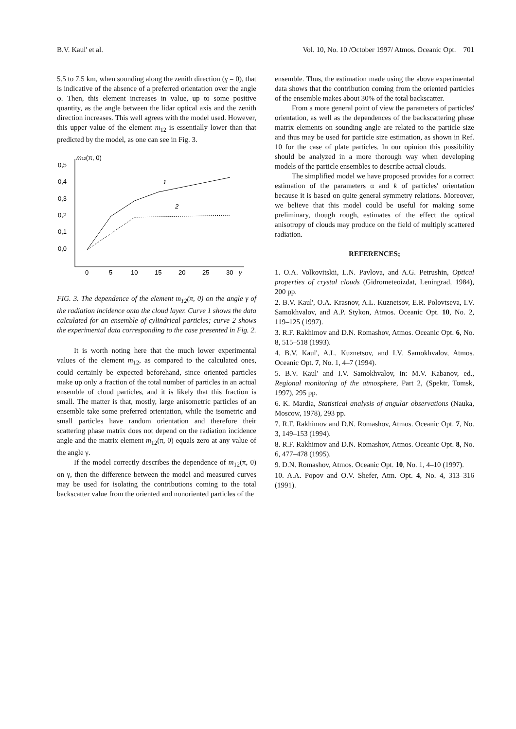B.V. Kaul' et al. Vol. 10, No. 10 /October 1997/ Atmos. Oceanic Opt. 701
5.5 to 7.5 km, when sounding along the zenith direction (γ = 0), that is indicative of the absence of a preferred orientation over the angle φ. Then, this element increases in value, up to some positive quantity, as the angle between the lidar optical axis and the zenith direction increases. This well agrees with the model used. However, this upper value of the element m<sub>12</sub> is essentially lower than that predicted by the model, as one can see in Fig. 3.
m12(π, 0)
0,5
0,4
0,3
0,2
0,1
0,0
0
5
10
15
20
25
30
γ
1
2
FIG. 3. The dependence of the element m<sub>12</sub>(π, 0) on the angle γ of the radiation incidence onto the cloud layer. Curve 1 shows the data calculated for an ensemble of cylindrical particles; curve 2 shows the experimental data corresponding to the case presented in Fig. 2.
It is worth noting here that the much lower experimental values of the element m<sub>12</sub>, as compared to the calculated ones, could certainly be expected beforehand, since oriented particles make up only a fraction of the total number of particles in an actual ensemble of cloud particles, and it is likely that this fraction is small. The matter is that, mostly, large anisometric particles of an ensemble take some preferred orientation, while the isometric and small particles have random orientation and therefore their scattering phase matrix does not depend on the radiation incidence angle and the matrix element m<sub>12</sub>(π, 0) equals zero at any value of the angle γ.
If the model correctly describes the dependence of m<sub>12</sub>(π, 0) on γ, then the difference between the model and measured curves may be used for isolating the contributions coming to the total backscatter value from the oriented and nonoriented particles of the
ensemble. Thus, the estimation made using the above experimental data shows that the contribution coming from the oriented particles of the ensemble makes about 30% of the total backscatter.
From a more general point of view the parameters of particles' orientation, as well as the dependences of the backscattering phase matrix elements on sounding angle are related to the particle size and thus may be used for particle size estimation, as shown in Ref. 10 for the case of plate particles. In our opinion this possibility should be analyzed in a more thorough way when developing models of the particle ensembles to describe actual clouds.
The simplified model we have proposed provides for a correct estimation of the parameters α and k of particles' orientation because it is based on quite general symmetry relations. Moreover, we believe that this model could be useful for making some preliminary, though rough, estimates of the effect the optical anisotropy of clouds may produce on the field of multiply scattered radiation.
REFERENCES;
1. O.A. Volkovitskii, L.N. Pavlova, and A.G. Petrushin, Optical properties of crystal clouds (Gidrometeoizdat, Leningrad, 1984), 200 pp.
2. B.V. Kaul', O.A. Krasnov, A.L. Kuznetsov, E.R. Polovtseva, I.V. Samokhvalov, and A.P. Stykon, Atmos. Oceanic Opt. 10, No. 2, 119–125 (1997).
3. R.F. Rakhimov and D.N. Romashov, Atmos. Oceanic Opt. 6, No. 8, 515–518 (1993).
4. B.V. Kaul', A.L. Kuznetsov, and I.V. Samokhvalov, Atmos. Oceanic Opt. 7, No. 1, 4–7 (1994).
5. B.V. Kaul' and I.V. Samokhvalov, in: M.V. Kabanov, ed., Regional monitoring of the atmosphere, Part 2, (Spektr, Tomsk, 1997), 295 pp.
6. K. Mardia, Statistical analysis of angular observations (Nauka, Moscow, 1978), 293 pp.
7. R.F. Rakhimov and D.N. Romashov, Atmos. Oceanic Opt. 7, No. 3, 149–153 (1994).
8. R.F. Rakhimov and D.N. Romashov, Atmos. Oceanic Opt. 8, No. 6, 477–478 (1995).
9. D.N. Romashov, Atmos. Oceanic Opt. 10, No. 1, 4–10 (1997).
10. A.A. Popov and O.V. Shefer, Atm. Opt. 4, No. 4, 313–316 (1991).